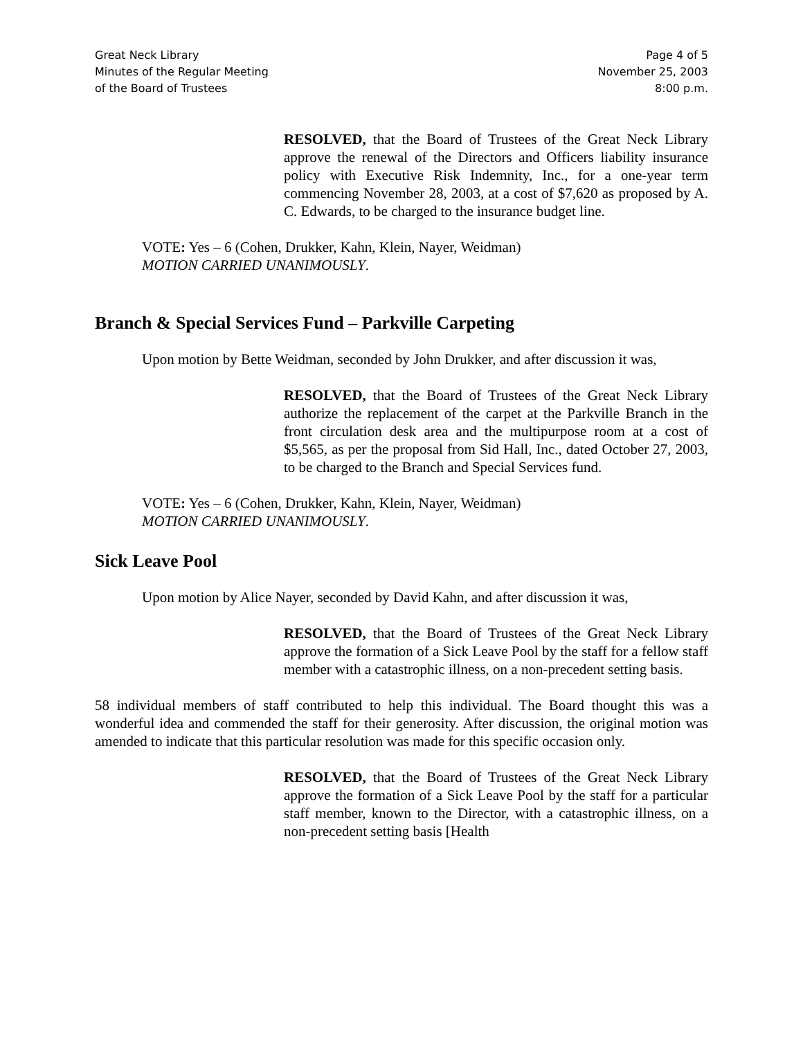Great Neck Library
Minutes of the Regular Meeting
of the Board of Trustees
Page 4 of 5
November 25, 2003
8:00 p.m.
RESOLVED, that the Board of Trustees of the Great Neck Library approve the renewal of the Directors and Officers liability insurance policy with Executive Risk Indemnity, Inc., for a one-year term commencing November 28, 2003, at a cost of $7,620 as proposed by A. C. Edwards, to be charged to the insurance budget line.
VOTE: Yes – 6 (Cohen, Drukker, Kahn, Klein, Nayer, Weidman)
MOTION CARRIED UNANIMOUSLY.
Branch & Special Services Fund – Parkville Carpeting
Upon motion by Bette Weidman, seconded by John Drukker, and after discussion it was,
RESOLVED, that the Board of Trustees of the Great Neck Library authorize the replacement of the carpet at the Parkville Branch in the front circulation desk area and the multipurpose room at a cost of $5,565, as per the proposal from Sid Hall, Inc., dated October 27, 2003, to be charged to the Branch and Special Services fund.
VOTE: Yes – 6 (Cohen, Drukker, Kahn, Klein, Nayer, Weidman)
MOTION CARRIED UNANIMOUSLY.
Sick Leave Pool
Upon motion by Alice Nayer, seconded by David Kahn, and after discussion it was,
RESOLVED, that the Board of Trustees of the Great Neck Library approve the formation of a Sick Leave Pool by the staff for a fellow staff member with a catastrophic illness, on a non-precedent setting basis.
58 individual members of staff contributed to help this individual. The Board thought this was a wonderful idea and commended the staff for their generosity. After discussion, the original motion was amended to indicate that this particular resolution was made for this specific occasion only.
RESOLVED, that the Board of Trustees of the Great Neck Library approve the formation of a Sick Leave Pool by the staff for a particular staff member, known to the Director, with a catastrophic illness, on a non-precedent setting basis [Health